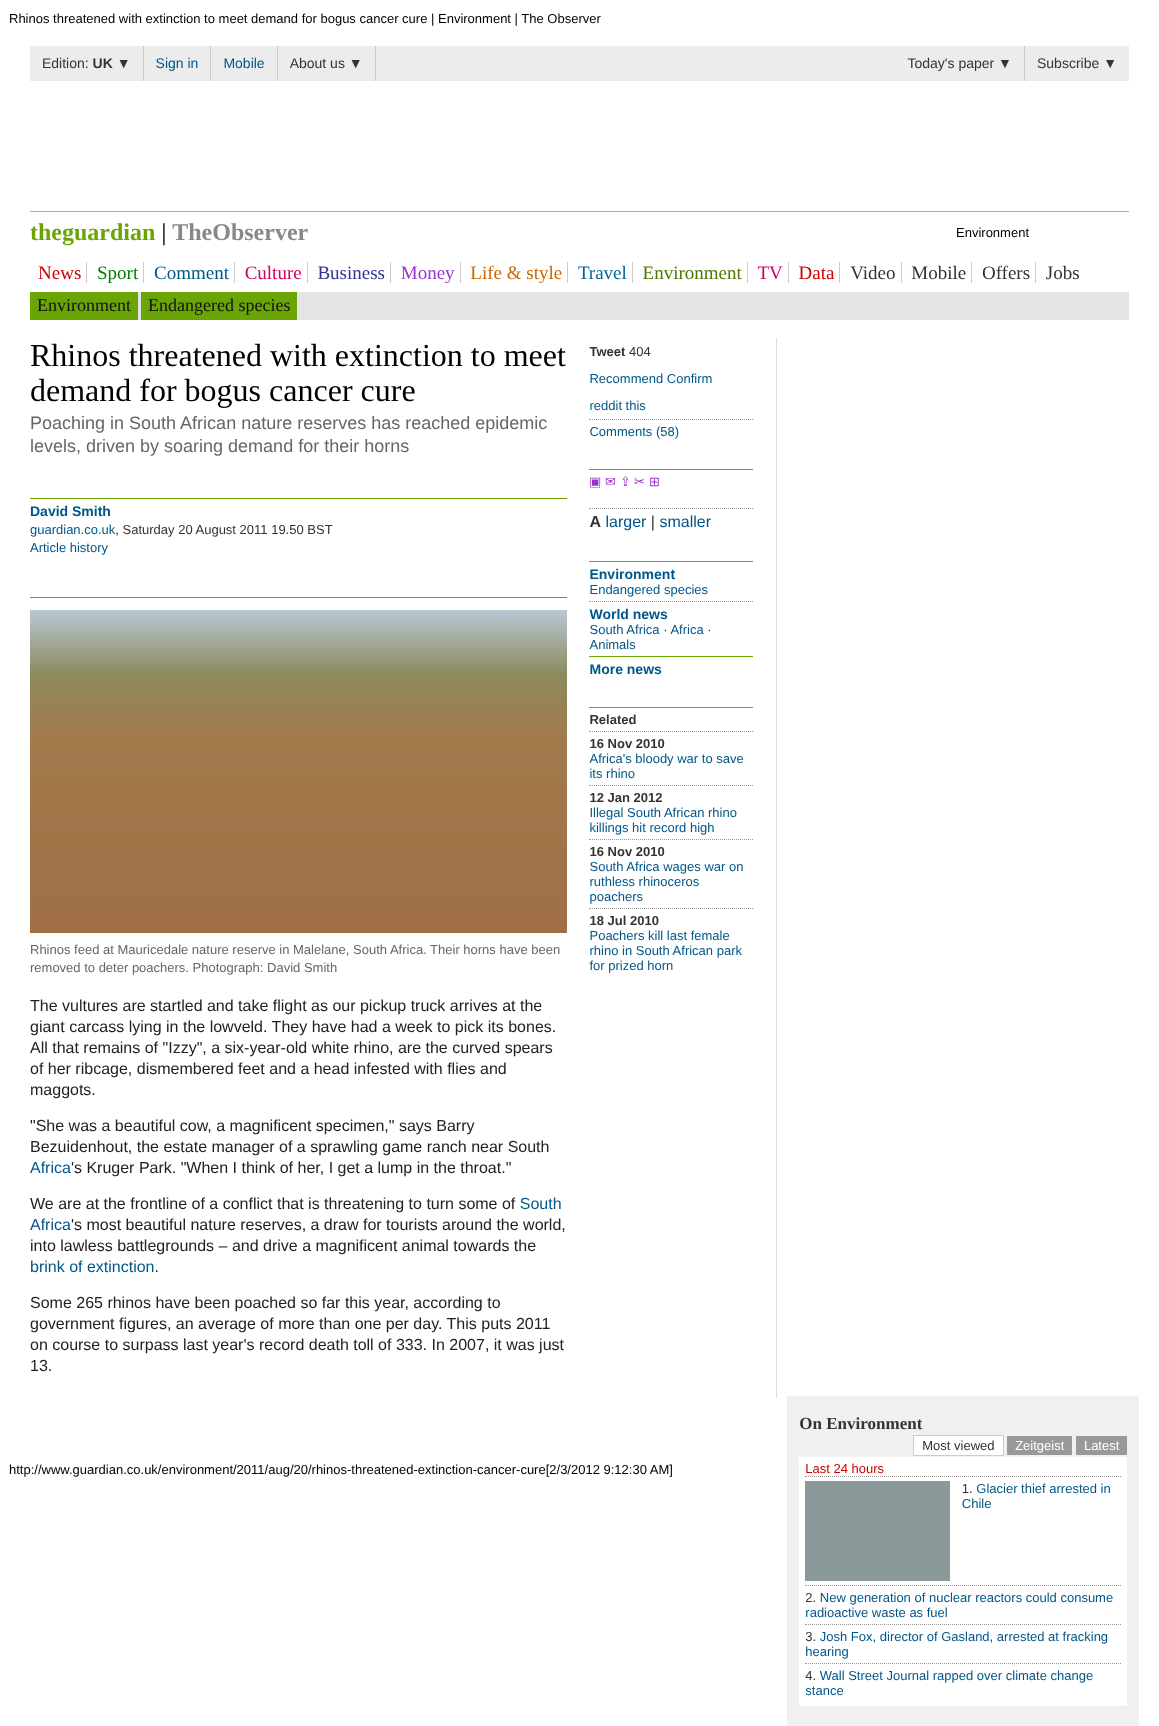Rhinos threatened with extinction to meet demand for bogus cancer cure | Environment | The Observer
Edition: UK ▼ Sign in Mobile About us ▼ Today's paper ▼ Subscribe ▼
theguardian | TheObserver
Environment
News Sport Comment Culture Business Money Life & style Travel Environment TV Data Video Mobile Offers Jobs
Environment Endangered species
Rhinos threatened with extinction to meet demand for bogus cancer cure
Poaching in South African nature reserves has reached epidemic levels, driven by soaring demand for their horns
David Smith
guardian.co.uk, Saturday 20 August 2011 19.50 BST
Article history
Rhinos feed at Mauricedale nature reserve in Malelane, South Africa. Their horns have been removed to deter poachers. Photograph: David Smith
The vultures are startled and take flight as our pickup truck arrives at the giant carcass lying in the lowveld. They have had a week to pick its bones. All that remains of "Izzy", a six-year-old white rhino, are the curved spears of her ribcage, dismembered feet and a head infested with flies and maggots.
"She was a beautiful cow, a magnificent specimen," says Barry Bezuidenhout, the estate manager of a sprawling game ranch near South Africa's Kruger Park. "When I think of her, I get a lump in the throat."
We are at the frontline of a conflict that is threatening to turn some of South Africa's most beautiful nature reserves, a draw for tourists around the world, into lawless battlegrounds – and drive a magnificent animal towards the brink of extinction.
Some 265 rhinos have been poached so far this year, according to government figures, an average of more than one per day. This puts 2011 on course to surpass last year's record death toll of 333. In 2007, it was just 13.
Tweet 404
Recommend Confirm
reddit this
Comments (58)
▣ ✉ ⇪ ✂ ⊞
A larger | smaller
Environment
Endangered species
World news
South Africa · Africa · Animals
More news
Related
16 Nov 2010
Africa's bloody war to save its rhino
12 Jan 2012
Illegal South African rhino killings hit record high
16 Nov 2010
South Africa wages war on ruthless rhinoceros poachers
18 Jul 2010
Poachers kill last female rhino in South African park for prized horn
On Environment
Most viewed Zeitgeist Latest
Last 24 hours
1. Glacier thief arrested in Chile
2. New generation of nuclear reactors could consume radioactive waste as fuel
3. Josh Fox, director of Gasland, arrested at fracking hearing
4. Wall Street Journal rapped over climate change stance
http://www.guardian.co.uk/environment/2011/aug/20/rhinos-threatened-extinction-cancer-cure[2/3/2012 9:12:30 AM]